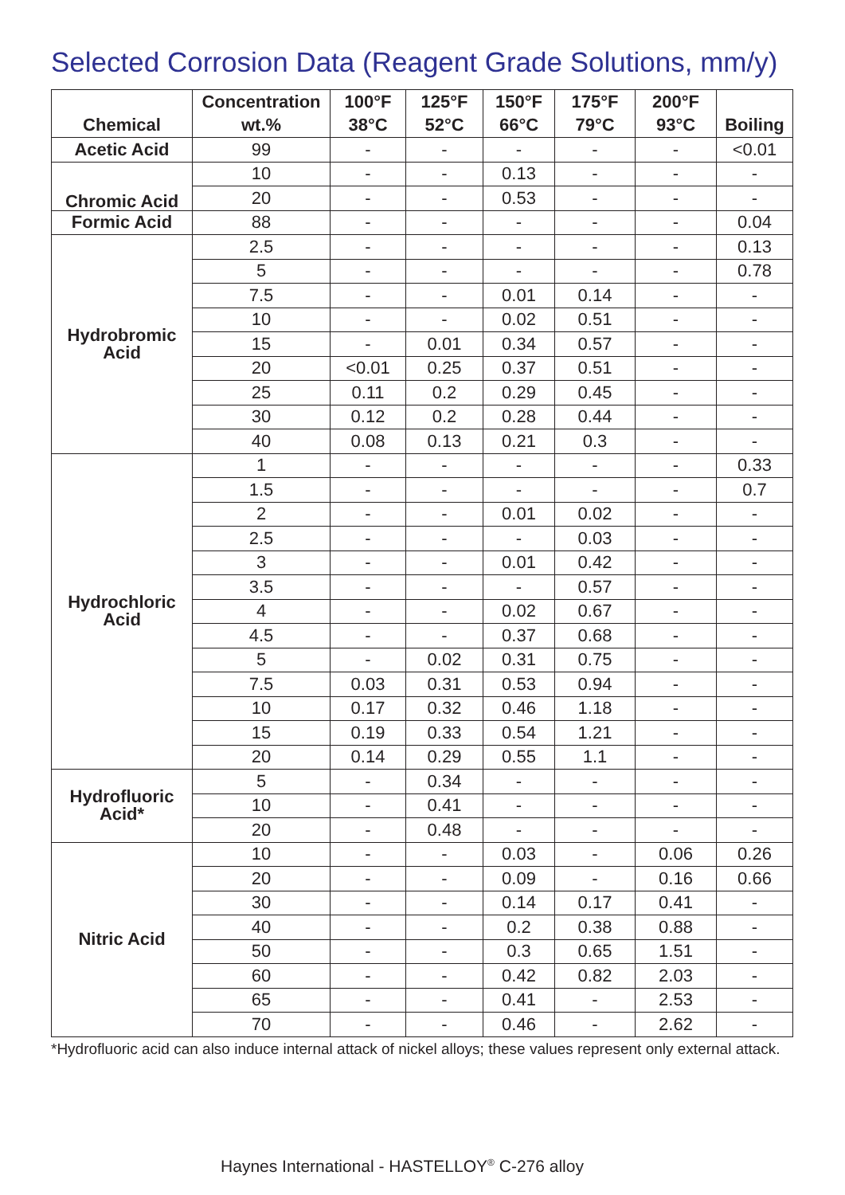Selected Corrosion Data (Reagent Grade Solutions, mm/y)
| | Concentration | 100°F | 125°F | 150°F | 175°F | 200°F | |
| --- | --- | --- | --- | --- | --- | --- | --- |
| Chemical | wt.% | 38°C | 52°C | 66°C | 79°C | 93°C | Boiling |
| Acetic Acid | 99 | - | - | - | - | - | <0.01 |
| Chromic Acid | 10 | - | - | 0.13 | - | - | - |
| | 20 | - | - | 0.53 | - | - | - |
| Formic Acid | 88 | - | - | - | - | - | 0.04 |
| Hydrobromic Acid | 2.5 | - | - | - | - | - | 0.13 |
| | 5 | - | - | - | - | - | 0.78 |
| | 7.5 | - | - | 0.01 | 0.14 | - | - |
| | 10 | - | - | 0.02 | 0.51 | - | - |
| | 15 | - | 0.01 | 0.34 | 0.57 | - | - |
| | 20 | <0.01 | 0.25 | 0.37 | 0.51 | - | - |
| | 25 | 0.11 | 0.2 | 0.29 | 0.45 | - | - |
| | 30 | 0.12 | 0.2 | 0.28 | 0.44 | - | - |
| | 40 | 0.08 | 0.13 | 0.21 | 0.3 | - | - |
| Hydrochloric Acid | 1 | - | - | - | - | - | 0.33 |
| | 1.5 | - | - | - | - | - | 0.7 |
| | 2 | - | - | 0.01 | 0.02 | - | - |
| | 2.5 | - | - | - | 0.03 | - | - |
| | 3 | - | - | 0.01 | 0.42 | - | - |
| | 3.5 | - | - | - | 0.57 | - | - |
| | 4 | - | - | 0.02 | 0.67 | - | - |
| | 4.5 | - | - | 0.37 | 0.68 | - | - |
| | 5 | - | 0.02 | 0.31 | 0.75 | - | - |
| | 7.5 | 0.03 | 0.31 | 0.53 | 0.94 | - | - |
| | 10 | 0.17 | 0.32 | 0.46 | 1.18 | - | - |
| | 15 | 0.19 | 0.33 | 0.54 | 1.21 | - | - |
| | 20 | 0.14 | 0.29 | 0.55 | 1.1 | - | - |
| Hydrofluoric Acid* | 5 | - | 0.34 | - | - | - | - |
| | 10 | - | 0.41 | - | - | - | - |
| | 20 | - | 0.48 | - | - | - | - |
| Nitric Acid | 10 | - | - | 0.03 | - | 0.06 | 0.26 |
| | 20 | - | - | 0.09 | - | 0.16 | 0.66 |
| | 30 | - | - | 0.14 | 0.17 | 0.41 | - |
| | 40 | - | - | 0.2 | 0.38 | 0.88 | - |
| | 50 | - | - | 0.3 | 0.65 | 1.51 | - |
| | 60 | - | - | 0.42 | 0.82 | 2.03 | - |
| | 65 | - | - | 0.41 | - | 2.53 | - |
| | 70 | - | - | 0.46 | - | 2.62 | - |
*Hydrofluoric acid can also induce internal attack of nickel alloys; these values represent only external attack.
Haynes International - HASTELLOY<sup>®</sup> C-276 alloy